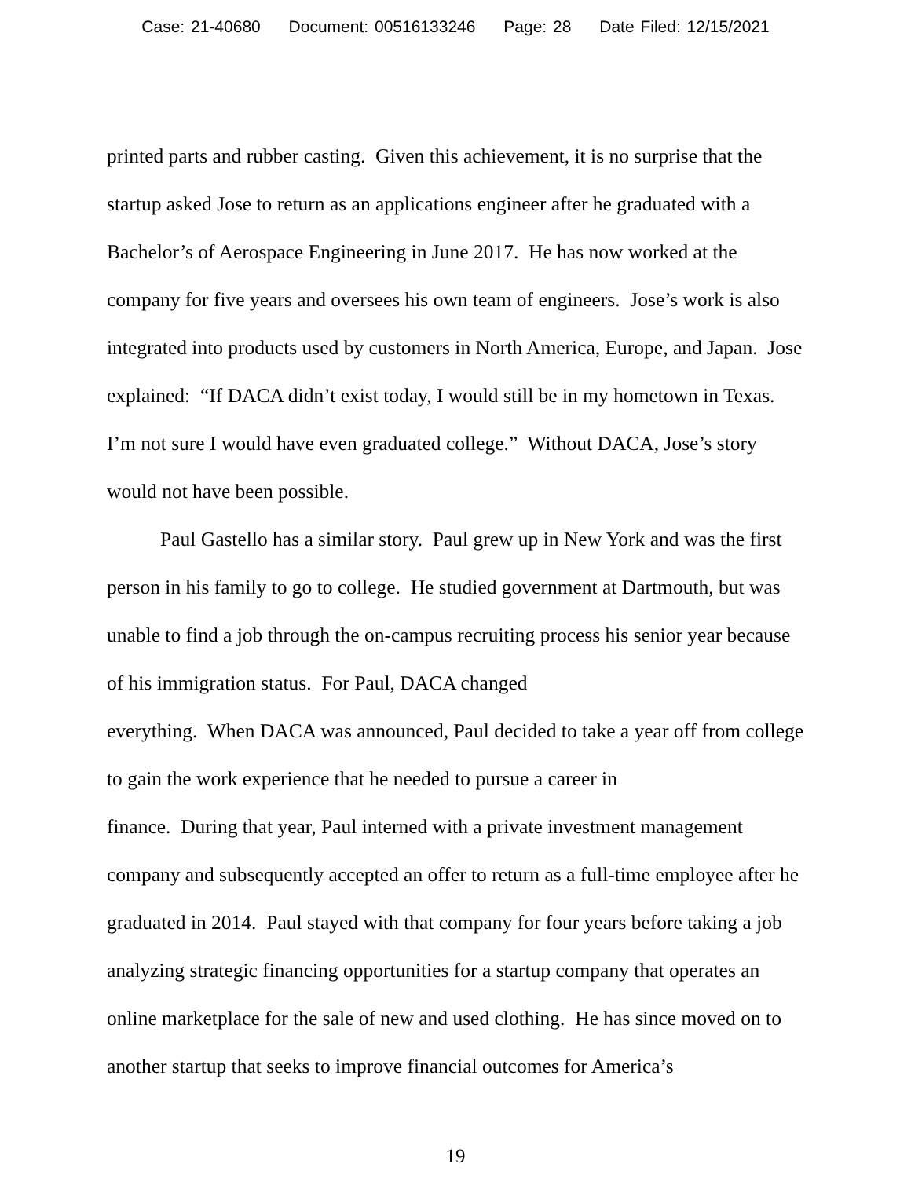Case: 21-40680 Document: 00516133246 Page: 28 Date Filed: 12/15/2021
printed parts and rubber casting. Given this achievement, it is no surprise that the startup asked Jose to return as an applications engineer after he graduated with a Bachelor’s of Aerospace Engineering in June 2017. He has now worked at the company for five years and oversees his own team of engineers. Jose’s work is also integrated into products used by customers in North America, Europe, and Japan. Jose explained: “If DACA didn’t exist today, I would still be in my hometown in Texas. I’m not sure I would have even graduated college.” Without DACA, Jose’s story would not have been possible.
Paul Gastello has a similar story. Paul grew up in New York and was the first person in his family to go to college. He studied government at Dartmouth, but was unable to find a job through the on-campus recruiting process his senior year because of his immigration status. For Paul, DACA changed
everything. When DACA was announced, Paul decided to take a year off from college to gain the work experience that he needed to pursue a career in
finance. During that year, Paul interned with a private investment management company and subsequently accepted an offer to return as a full-time employee after he graduated in 2014. Paul stayed with that company for four years before taking a job analyzing strategic financing opportunities for a startup company that operates an online marketplace for the sale of new and used clothing. He has since moved on to another startup that seeks to improve financial outcomes for America’s
19